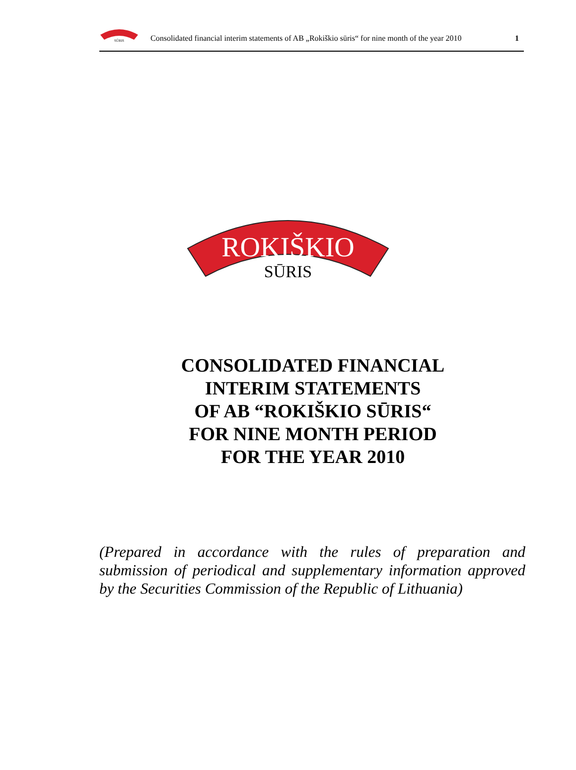SŪRIS
Consolidated financial interim statements of AB „Rokiškio sūris“ for nine month of the year 2010
1
ROKIŠKIO
SŪRIS
CONSOLIDATED FINANCIAL
INTERIM STATEMENTS
OF AB “ROKIŠKIO SŪRIS“
FOR NINE MONTH PERIOD
FOR THE YEAR 2010
(Prepared in accordance with the rules of preparation and submission of periodical and supplementary information approved by the Securities Commission of the Republic of Lithuania)